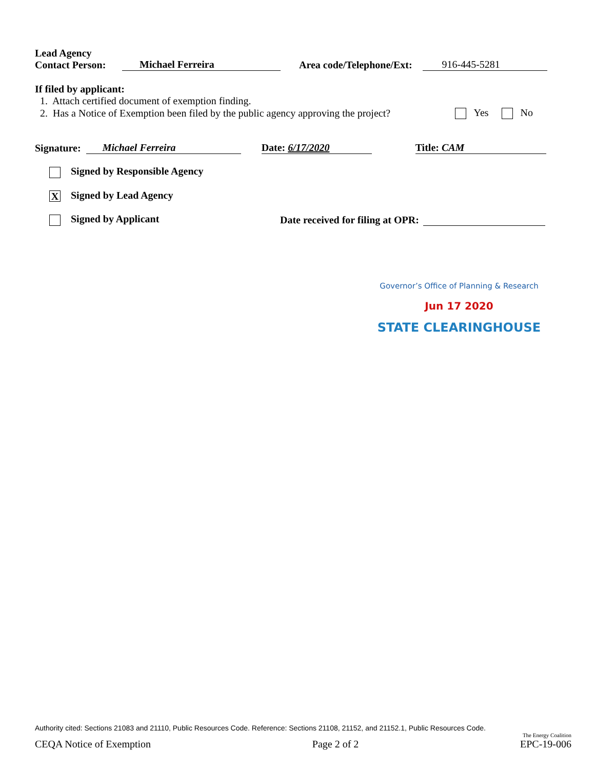Lead Agency
Contact Person: Michael Ferreira Area code/Telephone/Ext: 916-445-5281
If filed by applicant:
1. Attach certified document of exemption finding.
2. Has a Notice of Exemption been filed by the public agency approving the project? Yes No
Signature: Michael Ferreira Date: 6/17/2020 Title: CAM
Signed by Responsible Agency
X Signed by Lead Agency
Signed by Applicant Date received for filing at OPR:
Governor’s Office of Planning & Research
Jun 17 2020
STATE CLEARINGHOUSE
Authority cited: Sections 21083 and 21110, Public Resources Code. Reference: Sections 21108, 21152, and 21152.1, Public Resources Code.
The Energy Coalition
CEQA Notice of Exemption Page 2 of 2 EPC-19-006